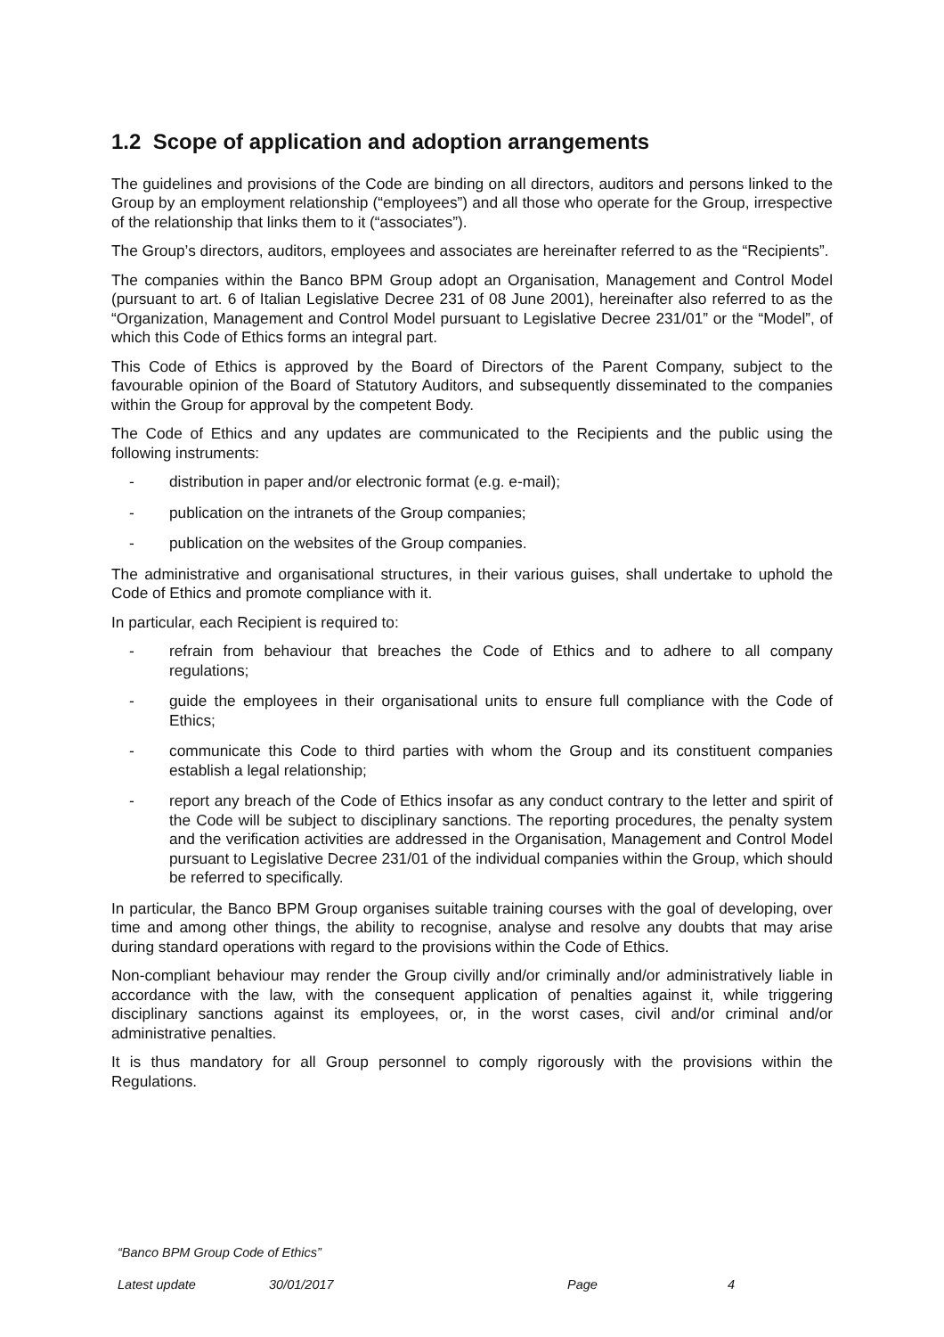1.2 Scope of application and adoption arrangements
The guidelines and provisions of the Code are binding on all directors, auditors and persons linked to the Group by an employment relationship (“employees”) and all those who operate for the Group, irrespective of the relationship that links them to it (“associates”).
The Group’s directors, auditors, employees and associates are hereinafter referred to as the “Recipients”.
The companies within the Banco BPM Group adopt an Organisation, Management and Control Model (pursuant to art. 6 of Italian Legislative Decree 231 of 08 June 2001), hereinafter also referred to as the “Organization, Management and Control Model pursuant to Legislative Decree 231/01” or the “Model”, of which this Code of Ethics forms an integral part.
This Code of Ethics is approved by the Board of Directors of the Parent Company, subject to the favourable opinion of the Board of Statutory Auditors, and subsequently disseminated to the companies within the Group for approval by the competent Body.
The Code of Ethics and any updates are communicated to the Recipients and the public using the following instruments:
- distribution in paper and/or electronic format (e.g. e-mail);
- publication on the intranets of the Group companies;
- publication on the websites of the Group companies.
The administrative and organisational structures, in their various guises, shall undertake to uphold the Code of Ethics and promote compliance with it.
In particular, each Recipient is required to:
- refrain from behaviour that breaches the Code of Ethics and to adhere to all company regulations;
- guide the employees in their organisational units to ensure full compliance with the Code of Ethics;
- communicate this Code to third parties with whom the Group and its constituent companies establish a legal relationship;
- report any breach of the Code of Ethics insofar as any conduct contrary to the letter and spirit of the Code will be subject to disciplinary sanctions. The reporting procedures, the penalty system and the verification activities are addressed in the Organisation, Management and Control Model pursuant to Legislative Decree 231/01 of the individual companies within the Group, which should be referred to specifically.
In particular, the Banco BPM Group organises suitable training courses with the goal of developing, over time and among other things, the ability to recognise, analyse and resolve any doubts that may arise during standard operations with regard to the provisions within the Code of Ethics.
Non-compliant behaviour may render the Group civilly and/or criminally and/or administratively liable in accordance with the law, with the consequent application of penalties against it, while triggering disciplinary sanctions against its employees, or, in the worst cases, civil and/or criminal and/or administrative penalties.
It is thus mandatory for all Group personnel to comply rigorously with the provisions within the Regulations.
“Banco BPM Group Code of Ethics”
Latest update 30/01/2017 Page 4